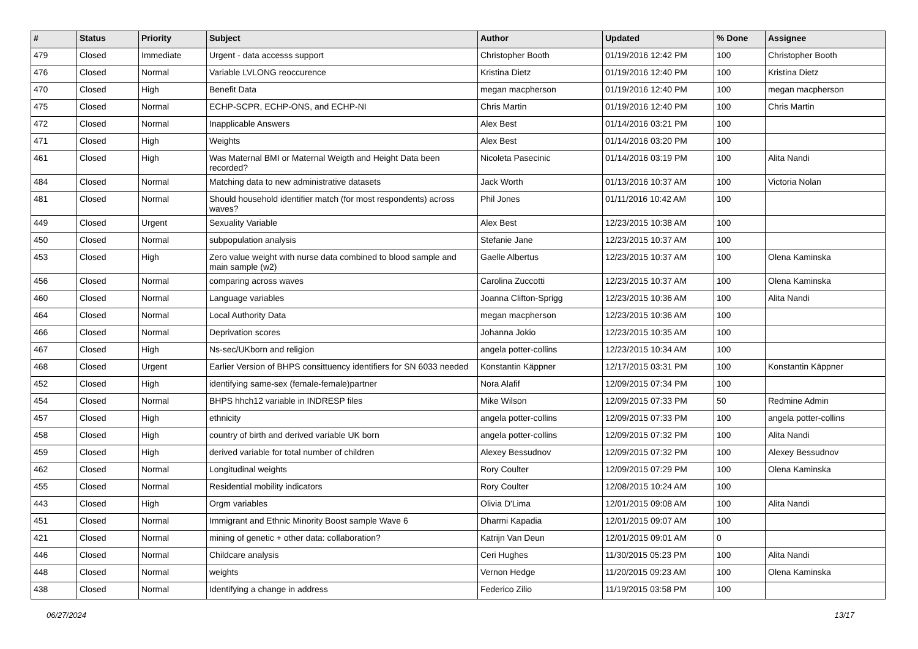| # | Status | Priority | Subject | Author | Updated | % Done | Assignee |
| --- | --- | --- | --- | --- | --- | --- | --- |
| 479 | Closed | Immediate | Urgent - data accesss support | Christopher Booth | 01/19/2016 12:42 PM | 100 | Christopher Booth |
| 476 | Closed | Normal | Variable LVLONG reoccurence | Kristina Dietz | 01/19/2016 12:40 PM | 100 | Kristina Dietz |
| 470 | Closed | High | Benefit Data | megan macpherson | 01/19/2016 12:40 PM | 100 | megan macpherson |
| 475 | Closed | Normal | ECHP-SCPR, ECHP-ONS, and ECHP-NI | Chris Martin | 01/19/2016 12:40 PM | 100 | Chris Martin |
| 472 | Closed | Normal | Inapplicable Answers | Alex Best | 01/14/2016 03:21 PM | 100 | |
| 471 | Closed | High | Weights | Alex Best | 01/14/2016 03:20 PM | 100 | |
| 461 | Closed | High | Was Maternal BMI or Maternal Weigth and Height Data been recorded? | Nicoleta Pasecinic | 01/14/2016 03:19 PM | 100 | Alita Nandi |
| 484 | Closed | Normal | Matching data to new administrative datasets | Jack Worth | 01/13/2016 10:37 AM | 100 | Victoria Nolan |
| 481 | Closed | Normal | Should household identifier match (for most respondents) across waves? | Phil Jones | 01/11/2016 10:42 AM | 100 | |
| 449 | Closed | Urgent | Sexuality Variable | Alex Best | 12/23/2015 10:38 AM | 100 | |
| 450 | Closed | Normal | subpopulation analysis | Stefanie Jane | 12/23/2015 10:37 AM | 100 | |
| 453 | Closed | High | Zero value weight with nurse data combined to blood sample and main sample (w2) | Gaelle Albertus | 12/23/2015 10:37 AM | 100 | Olena Kaminska |
| 456 | Closed | Normal | comparing across waves | Carolina Zuccotti | 12/23/2015 10:37 AM | 100 | Olena Kaminska |
| 460 | Closed | Normal | Language variables | Joanna Clifton-Sprigg | 12/23/2015 10:36 AM | 100 | Alita Nandi |
| 464 | Closed | Normal | Local Authority Data | megan macpherson | 12/23/2015 10:36 AM | 100 | |
| 466 | Closed | Normal | Deprivation scores | Johanna Jokio | 12/23/2015 10:35 AM | 100 | |
| 467 | Closed | High | Ns-sec/UKborn and religion | angela potter-collins | 12/23/2015 10:34 AM | 100 | |
| 468 | Closed | Urgent | Earlier Version of BHPS consittuency identifiers for SN 6033 needed | Konstantin Käppner | 12/17/2015 03:31 PM | 100 | Konstantin Käppner |
| 452 | Closed | High | identifying same-sex (female-female)partner | Nora Alafif | 12/09/2015 07:34 PM | 100 | |
| 454 | Closed | Normal | BHPS hhch12 variable in INDRESP files | Mike Wilson | 12/09/2015 07:33 PM | 50 | Redmine Admin |
| 457 | Closed | High | ethnicity | angela potter-collins | 12/09/2015 07:33 PM | 100 | angela potter-collins |
| 458 | Closed | High | country of birth and derived variable UK born | angela potter-collins | 12/09/2015 07:32 PM | 100 | Alita Nandi |
| 459 | Closed | High | derived variable for total number of children | Alexey Bessudnov | 12/09/2015 07:32 PM | 100 | Alexey Bessudnov |
| 462 | Closed | Normal | Longitudinal weights | Rory Coulter | 12/09/2015 07:29 PM | 100 | Olena Kaminska |
| 455 | Closed | Normal | Residential mobility indicators | Rory Coulter | 12/08/2015 10:24 AM | 100 | |
| 443 | Closed | High | Orgm variables | Olivia D'Lima | 12/01/2015 09:08 AM | 100 | Alita Nandi |
| 451 | Closed | Normal | Immigrant and Ethnic Minority Boost sample Wave 6 | Dharmi Kapadia | 12/01/2015 09:07 AM | 100 | |
| 421 | Closed | Normal | mining of genetic + other data: collaboration? | Katrijn Van Deun | 12/01/2015 09:01 AM | 0 | |
| 446 | Closed | Normal | Childcare analysis | Ceri Hughes | 11/30/2015 05:23 PM | 100 | Alita Nandi |
| 448 | Closed | Normal | weights | Vernon Hedge | 11/20/2015 09:23 AM | 100 | Olena Kaminska |
| 438 | Closed | Normal | Identifying a change in address | Federico Zilio | 11/19/2015 03:58 PM | 100 | |
06/27/2024 13/17